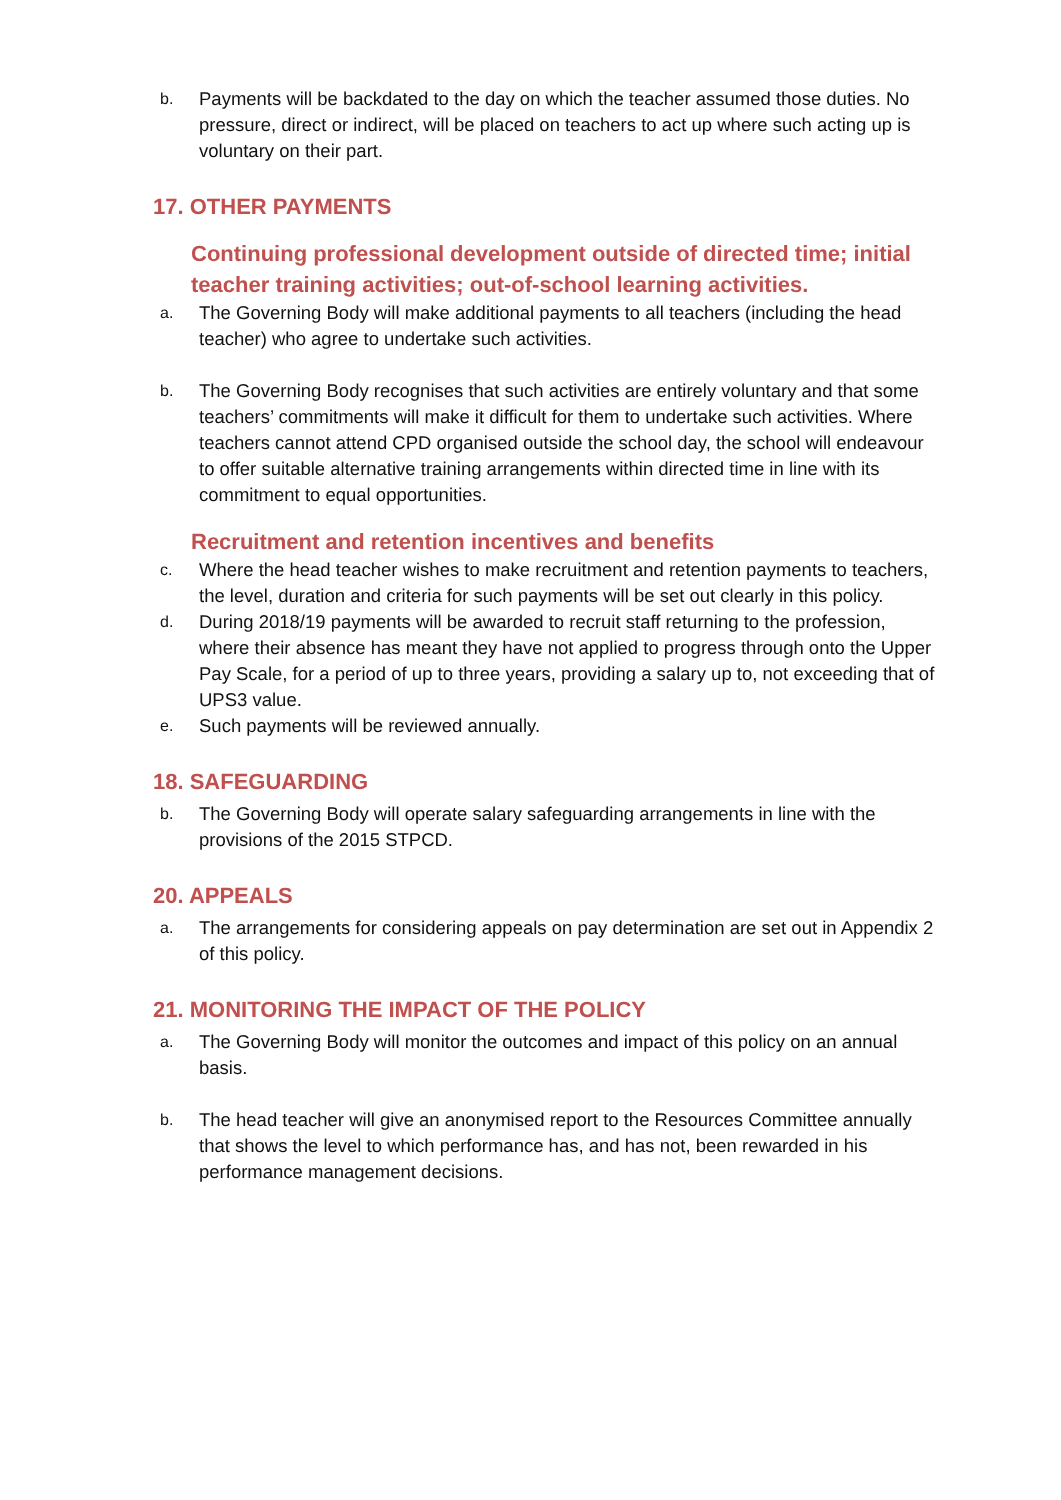b. Payments will be backdated to the day on which the teacher assumed those duties. No pressure, direct or indirect, will be placed on teachers to act up where such acting up is voluntary on their part.
17. OTHER PAYMENTS
Continuing professional development outside of directed time; initial teacher training activities; out-of-school learning activities.
a. The Governing Body will make additional payments to all teachers (including the head teacher) who agree to undertake such activities.
b. The Governing Body recognises that such activities are entirely voluntary and that some teachers’ commitments will make it difficult for them to undertake such activities. Where teachers cannot attend CPD organised outside the school day, the school will endeavour to offer suitable alternative training arrangements within directed time in line with its commitment to equal opportunities.
Recruitment and retention incentives and benefits
c. Where the head teacher wishes to make recruitment and retention payments to teachers, the level, duration and criteria for such payments will be set out clearly in this policy.
d. During 2018/19 payments will be awarded to recruit staff returning to the profession, where their absence has meant they have not applied to progress through onto the Upper Pay Scale, for a period of up to three years, providing a salary up to, not exceeding that of UPS3 value.
e. Such payments will be reviewed annually.
18. SAFEGUARDING
b. The Governing Body will operate salary safeguarding arrangements in line with the provisions of the 2015 STPCD.
20. APPEALS
a. The arrangements for considering appeals on pay determination are set out in Appendix 2 of this policy.
21. MONITORING THE IMPACT OF THE POLICY
a. The Governing Body will monitor the outcomes and impact of this policy on an annual basis.
b. The head teacher will give an anonymised report to the Resources Committee annually that shows the level to which performance has, and has not, been rewarded in his performance management decisions.